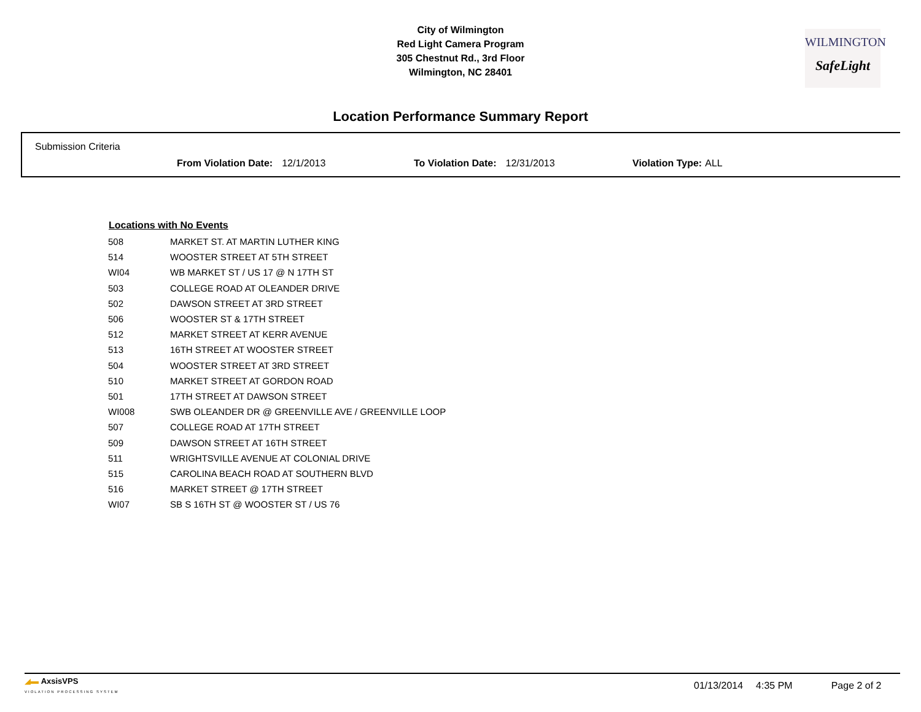City of Wilmington
Red Light Camera Program
305 Chestnut Rd., 3rd Floor
Wilmington, NC 28401
WILMINGTON
SafeLight
Location Performance Summary Report
Submission Criteria
From Violation Date: 12/1/2013 To Violation Date: 12/31/2013 Violation Type: ALL
| Locations with No Events | |
| --- | --- |
| 508 | MARKET ST. AT MARTIN LUTHER KING |
| 514 | WOOSTER STREET AT 5TH STREET |
| WI04 | WB MARKET ST / US 17 @ N 17TH ST |
| 503 | COLLEGE ROAD AT OLEANDER DRIVE |
| 502 | DAWSON STREET AT 3RD STREET |
| 506 | WOOSTER ST & 17TH STREET |
| 512 | MARKET STREET AT KERR AVENUE |
| 513 | 16TH STREET AT WOOSTER STREET |
| 504 | WOOSTER STREET AT 3RD STREET |
| 510 | MARKET STREET AT GORDON ROAD |
| 501 | 17TH STREET AT DAWSON STREET |
| WI008 | SWB OLEANDER DR @ GREENVILLE AVE / GREENVILLE LOOP |
| 507 | COLLEGE ROAD AT 17TH STREET |
| 509 | DAWSON STREET AT 16TH STREET |
| 511 | WRIGHTSVILLE AVENUE AT COLONIAL DRIVE |
| 515 | CAROLINA BEACH ROAD AT SOUTHERN BLVD |
| 516 | MARKET STREET @ 17TH STREET |
| WI07 | SB S 16TH ST @ WOOSTER ST / US 76 |
◢▬ AxsisVPS
VIOLATION PROCESSING SYSTEM
01/13/2014 4:35 PM Page 2 of 2